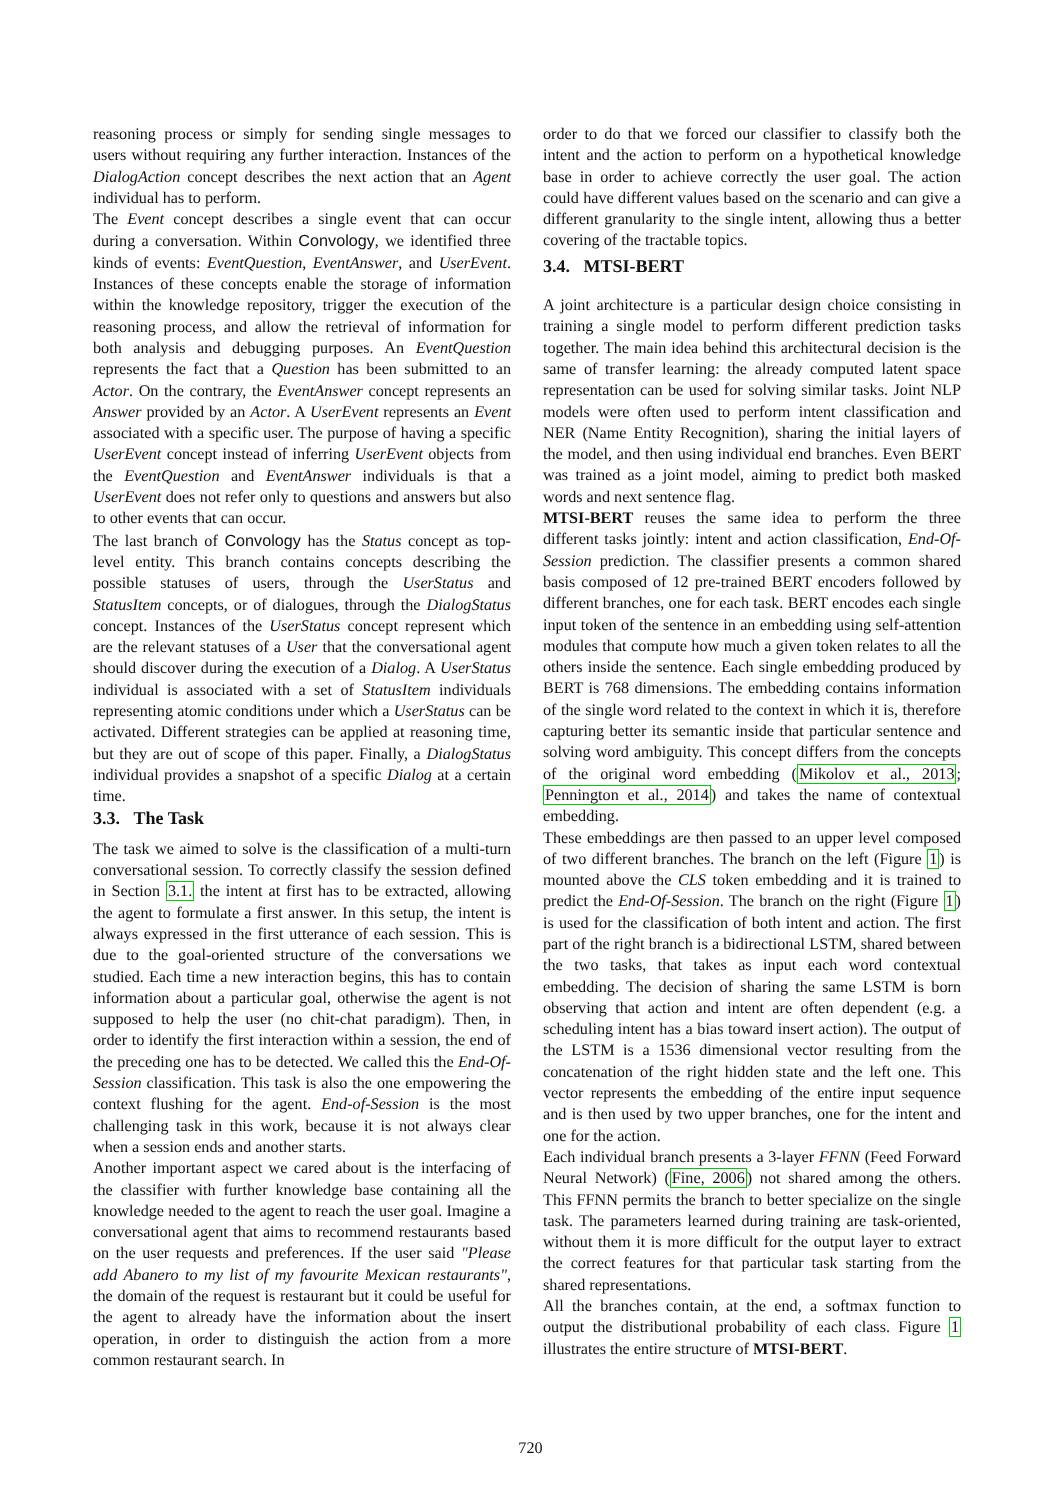reasoning process or simply for sending single messages to users without requiring any further interaction. Instances of the DialogAction concept describes the next action that an Agent individual has to perform.
The Event concept describes a single event that can occur during a conversation. Within Convology, we identified three kinds of events: EventQuestion, EventAnswer, and UserEvent. Instances of these concepts enable the storage of information within the knowledge repository, trigger the execution of the reasoning process, and allow the retrieval of information for both analysis and debugging purposes. An EventQuestion represents the fact that a Question has been submitted to an Actor. On the contrary, the EventAnswer concept represents an Answer provided by an Actor. A UserEvent represents an Event associated with a specific user. The purpose of having a specific UserEvent concept instead of inferring UserEvent objects from the EventQuestion and EventAnswer individuals is that a UserEvent does not refer only to questions and answers but also to other events that can occur.
The last branch of Convology has the Status concept as top-level entity. This branch contains concepts describing the possible statuses of users, through the UserStatus and StatusItem concepts, or of dialogues, through the DialogStatus concept. Instances of the UserStatus concept represent which are the relevant statuses of a User that the conversational agent should discover during the execution of a Dialog. A UserStatus individual is associated with a set of StatusItem individuals representing atomic conditions under which a UserStatus can be activated. Different strategies can be applied at reasoning time, but they are out of scope of this paper. Finally, a DialogStatus individual provides a snapshot of a specific Dialog at a certain time.
3.3. The Task
The task we aimed to solve is the classification of a multi-turn conversational session. To correctly classify the session defined in Section 3.1. the intent at first has to be extracted, allowing the agent to formulate a first answer. In this setup, the intent is always expressed in the first utterance of each session. This is due to the goal-oriented structure of the conversations we studied. Each time a new interaction begins, this has to contain information about a particular goal, otherwise the agent is not supposed to help the user (no chit-chat paradigm). Then, in order to identify the first interaction within a session, the end of the preceding one has to be detected. We called this the End-Of-Session classification. This task is also the one empowering the context flushing for the agent. End-of-Session is the most challenging task in this work, because it is not always clear when a session ends and another starts.
Another important aspect we cared about is the interfacing of the classifier with further knowledge base containing all the knowledge needed to the agent to reach the user goal. Imagine a conversational agent that aims to recommend restaurants based on the user requests and preferences. If the user said "Please add Abanero to my list of my favourite Mexican restaurants", the domain of the request is restaurant but it could be useful for the agent to already have the information about the insert operation, in order to distinguish the action from a more common restaurant search. In
order to do that we forced our classifier to classify both the intent and the action to perform on a hypothetical knowledge base in order to achieve correctly the user goal. The action could have different values based on the scenario and can give a different granularity to the single intent, allowing thus a better covering of the tractable topics.
3.4. MTSI-BERT
A joint architecture is a particular design choice consisting in training a single model to perform different prediction tasks together. The main idea behind this architectural decision is the same of transfer learning: the already computed latent space representation can be used for solving similar tasks. Joint NLP models were often used to perform intent classification and NER (Name Entity Recognition), sharing the initial layers of the model, and then using individual end branches. Even BERT was trained as a joint model, aiming to predict both masked words and next sentence flag.
MTSI-BERT reuses the same idea to perform the three different tasks jointly: intent and action classification, End-Of-Session prediction. The classifier presents a common shared basis composed of 12 pre-trained BERT encoders followed by different branches, one for each task. BERT encodes each single input token of the sentence in an embedding using self-attention modules that compute how much a given token relates to all the others inside the sentence. Each single embedding produced by BERT is 768 dimensions. The embedding contains information of the single word related to the context in which it is, therefore capturing better its semantic inside that particular sentence and solving word ambiguity. This concept differs from the concepts of the original word embedding (Mikolov et al., 2013; Pennington et al., 2014) and takes the name of contextual embedding.
These embeddings are then passed to an upper level composed of two different branches. The branch on the left (Figure 1) is mounted above the CLS token embedding and it is trained to predict the End-Of-Session. The branch on the right (Figure 1) is used for the classification of both intent and action. The first part of the right branch is a bidirectional LSTM, shared between the two tasks, that takes as input each word contextual embedding. The decision of sharing the same LSTM is born observing that action and intent are often dependent (e.g. a scheduling intent has a bias toward insert action). The output of the LSTM is a 1536 dimensional vector resulting from the concatenation of the right hidden state and the left one. This vector represents the embedding of the entire input sequence and is then used by two upper branches, one for the intent and one for the action.
Each individual branch presents a 3-layer FFNN (Feed Forward Neural Network) (Fine, 2006) not shared among the others. This FFNN permits the branch to better specialize on the single task. The parameters learned during training are task-oriented, without them it is more difficult for the output layer to extract the correct features for that particular task starting from the shared representations.
All the branches contain, at the end, a softmax function to output the distributional probability of each class. Figure 1 illustrates the entire structure of MTSI-BERT.
720